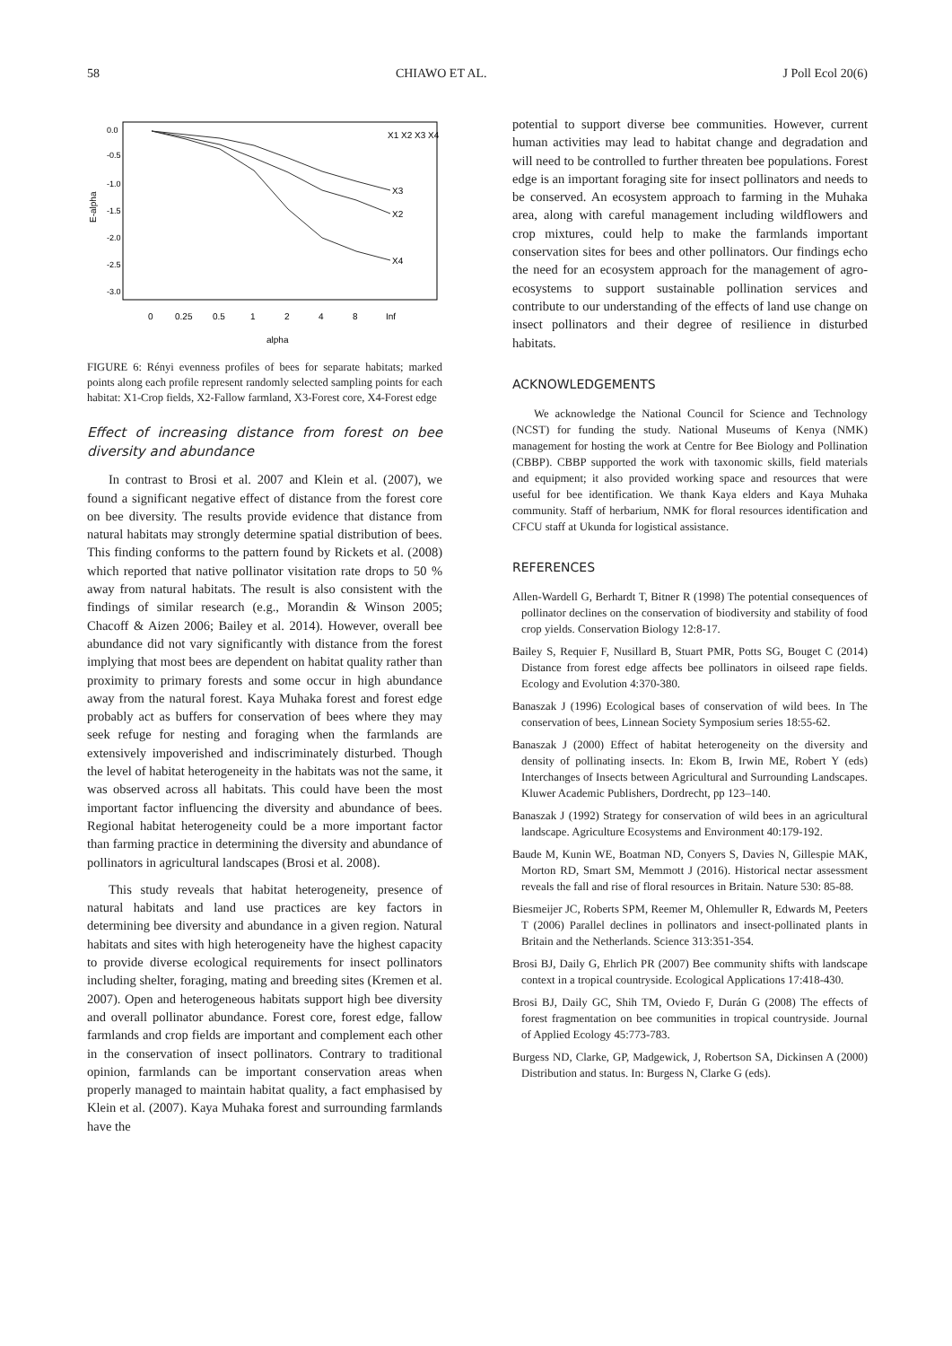58 CHIAWO ET AL. J Poll Ecol 20(6)
E-alpha
0.0
-0.5
-1.0
-1.5
-2.0
-2.5
-3.0
0
0.25
0.5
1
2
4
8
Inf
alpha
X3
X2
X4
X1 X2 X3 X4
FIGURE 6: Rényi evenness profiles of bees for separate habitats; marked points along each profile represent randomly selected sampling points for each habitat: X1-Crop fields, X2-Fallow farmland, X3-Forest core, X4-Forest edge
Effect of increasing distance from forest on bee diversity and abundance
In contrast to Brosi et al. 2007 and Klein et al. (2007), we found a significant negative effect of distance from the forest core on bee diversity. The results provide evidence that distance from natural habitats may strongly determine spatial distribution of bees. This finding conforms to the pattern found by Rickets et al. (2008) which reported that native pollinator visitation rate drops to 50 % away from natural habitats. The result is also consistent with the findings of similar research (e.g., Morandin & Winson 2005; Chacoff & Aizen 2006; Bailey et al. 2014). However, overall bee abundance did not vary significantly with distance from the forest implying that most bees are dependent on habitat quality rather than proximity to primary forests and some occur in high abundance away from the natural forest. Kaya Muhaka forest and forest edge probably act as buffers for conservation of bees where they may seek refuge for nesting and foraging when the farmlands are extensively impoverished and indiscriminately disturbed. Though the level of habitat heterogeneity in the habitats was not the same, it was observed across all habitats. This could have been the most important factor influencing the diversity and abundance of bees. Regional habitat heterogeneity could be a more important factor than farming practice in determining the diversity and abundance of pollinators in agricultural landscapes (Brosi et al. 2008).
This study reveals that habitat heterogeneity, presence of natural habitats and land use practices are key factors in determining bee diversity and abundance in a given region. Natural habitats and sites with high heterogeneity have the highest capacity to provide diverse ecological requirements for insect pollinators including shelter, foraging, mating and breeding sites (Kremen et al. 2007). Open and heterogeneous habitats support high bee diversity and overall pollinator abundance. Forest core, forest edge, fallow farmlands and crop fields are important and complement each other in the conservation of insect pollinators. Contrary to traditional opinion, farmlands can be important conservation areas when properly managed to maintain habitat quality, a fact emphasised by Klein et al. (2007). Kaya Muhaka forest and surrounding farmlands have the
potential to support diverse bee communities. However, current human activities may lead to habitat change and degradation and will need to be controlled to further threaten bee populations. Forest edge is an important foraging site for insect pollinators and needs to be conserved. An ecosystem approach to farming in the Muhaka area, along with careful management including wildflowers and crop mixtures, could help to make the farmlands important conservation sites for bees and other pollinators. Our findings echo the need for an ecosystem approach for the management of agro-ecosystems to support sustainable pollination services and contribute to our understanding of the effects of land use change on insect pollinators and their degree of resilience in disturbed habitats.
ACKNOWLEDGEMENTS
We acknowledge the National Council for Science and Technology (NCST) for funding the study. National Museums of Kenya (NMK) management for hosting the work at Centre for Bee Biology and Pollination (CBBP). CBBP supported the work with taxonomic skills, field materials and equipment; it also provided working space and resources that were useful for bee identification. We thank Kaya elders and Kaya Muhaka community. Staff of herbarium, NMK for floral resources identification and CFCU staff at Ukunda for logistical assistance.
REFERENCES
Allen-Wardell G, Berhardt T, Bitner R (1998) The potential consequences of pollinator declines on the conservation of biodiversity and stability of food crop yields. Conservation Biology 12:8-17.
Bailey S, Requier F, Nusillard B, Stuart PMR, Potts SG, Bouget C (2014) Distance from forest edge affects bee pollinators in oilseed rape fields. Ecology and Evolution 4:370-380.
Banaszak J (1996) Ecological bases of conservation of wild bees. In The conservation of bees, Linnean Society Symposium series 18:55-62.
Banaszak J (2000) Effect of habitat heterogeneity on the diversity and density of pollinating insects. In: Ekom B, Irwin ME, Robert Y (eds) Interchanges of Insects between Agricultural and Surrounding Landscapes. Kluwer Academic Publishers, Dordrecht, pp 123–140.
Banaszak J (1992) Strategy for conservation of wild bees in an agricultural landscape. Agriculture Ecosystems and Environment 40:179-192.
Baude M, Kunin WE, Boatman ND, Conyers S, Davies N, Gillespie MAK, Morton RD, Smart SM, Memmott J (2016). Historical nectar assessment reveals the fall and rise of floral resources in Britain. Nature 530: 85-88.
Biesmeijer JC, Roberts SPM, Reemer M, Ohlemuller R, Edwards M, Peeters T (2006) Parallel declines in pollinators and insect-pollinated plants in Britain and the Netherlands. Science 313:351-354.
Brosi BJ, Daily G, Ehrlich PR (2007) Bee community shifts with landscape context in a tropical countryside. Ecological Applications 17:418-430.
Brosi BJ, Daily GC, Shih TM, Oviedo F, Durán G (2008) The effects of forest fragmentation on bee communities in tropical countryside. Journal of Applied Ecology 45:773-783.
Burgess ND, Clarke, GP, Madgewick, J, Robertson SA, Dickinsen A (2000) Distribution and status. In: Burgess N, Clarke G (eds).